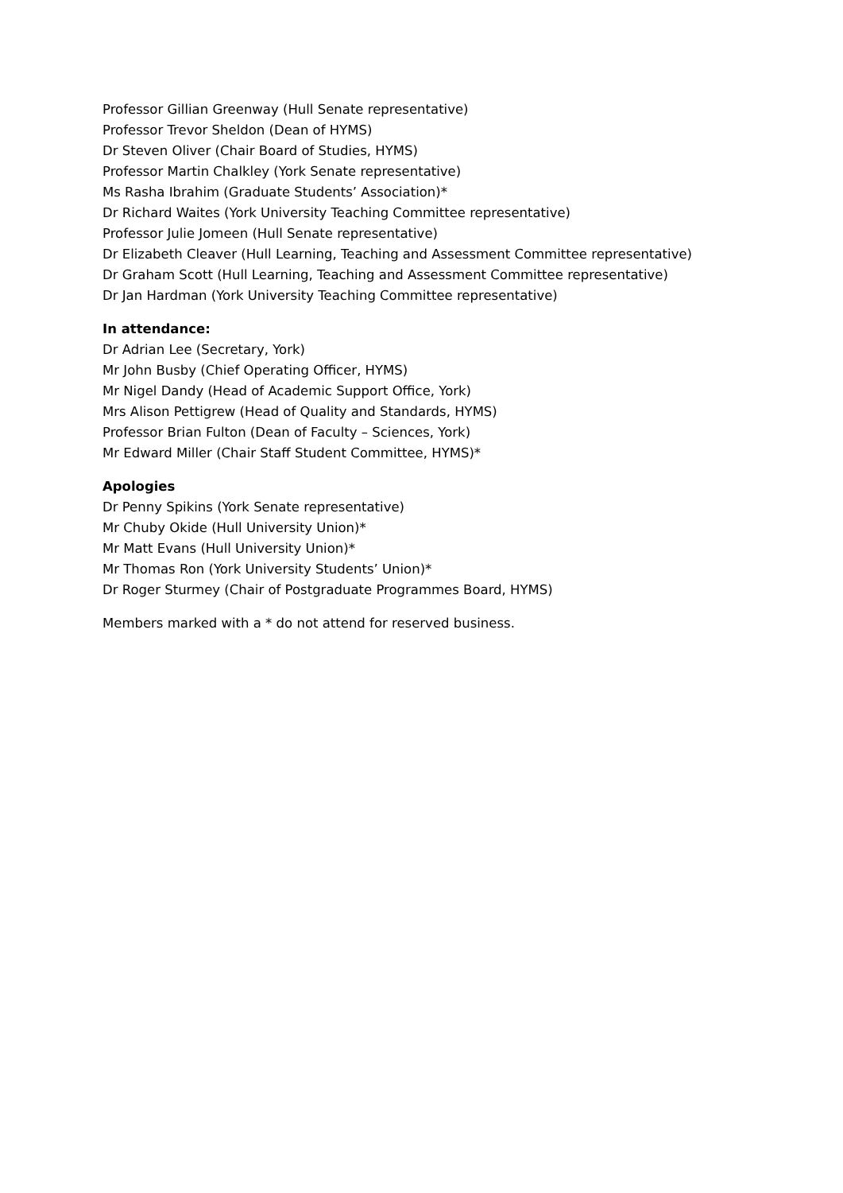Professor Gillian Greenway (Hull Senate representative)
Professor Trevor Sheldon (Dean of HYMS)
Dr Steven Oliver (Chair Board of Studies, HYMS)
Professor Martin Chalkley (York Senate representative)
Ms Rasha Ibrahim (Graduate Students’ Association)*
Dr Richard Waites (York University Teaching Committee representative)
Professor Julie Jomeen (Hull Senate representative)
Dr Elizabeth Cleaver (Hull Learning, Teaching and Assessment Committee representative)
Dr Graham Scott (Hull Learning, Teaching and Assessment Committee representative)
Dr Jan Hardman (York University Teaching Committee representative)
In attendance:
Dr Adrian Lee (Secretary, York)
Mr John Busby (Chief Operating Officer, HYMS)
Mr Nigel Dandy (Head of Academic Support Office, York)
Mrs Alison Pettigrew (Head of Quality and Standards, HYMS)
Professor Brian Fulton (Dean of Faculty – Sciences, York)
Mr Edward Miller (Chair Staff Student Committee, HYMS)*
Apologies
Dr Penny Spikins (York Senate representative)
Mr Chuby Okide (Hull University Union)*
Mr Matt Evans (Hull University Union)*
Mr Thomas Ron (York University Students’ Union)*
Dr Roger Sturmey (Chair of Postgraduate Programmes Board, HYMS)
Members marked with a * do not attend for reserved business.